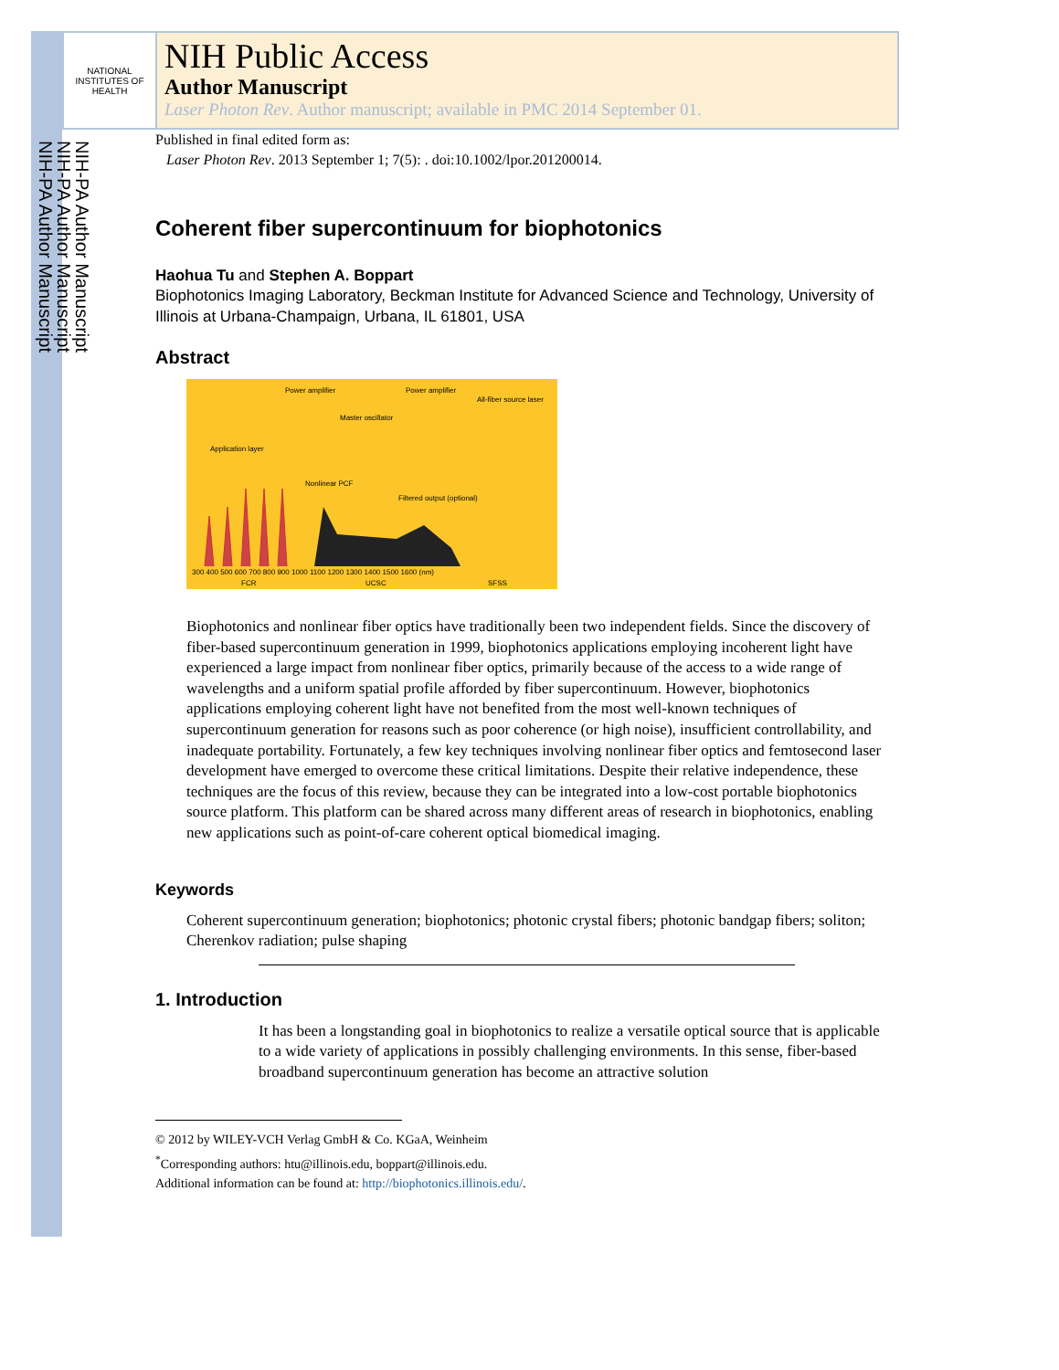NIH-PA Author Manuscript
NIH-PA Author Manuscript
NIH-PA Author Manuscript
NATIONAL INSTITUTES OF HEALTH
NIH Public Access
Author Manuscript
Laser Photon Rev. Author manuscript; available in PMC 2014 September 01.
Published in final edited form as:
Laser Photon Rev. 2013 September 1; 7(5): . doi:10.1002/lpor.201200014.
Coherent fiber supercontinuum for biophotonics
Haohua Tu and Stephen A. Boppart
Biophotonics Imaging Laboratory, Beckman Institute for Advanced Science and Technology, University of Illinois at Urbana-Champaign, Urbana, IL 61801, USA
Abstract
Power amplifier Power amplifier
Master oscillator
All-fiber source laser
Application layer
Nonlinear PCF
Filtered output (optional)
300 400 500 600 700 800 900 1000 1100 1200 1300 1400 1500 1600 (nm)
FCR UCSC SFSS
Biophotonics and nonlinear fiber optics have traditionally been two independent fields. Since the discovery of fiber-based supercontinuum generation in 1999, biophotonics applications employing incoherent light have experienced a large impact from nonlinear fiber optics, primarily because of the access to a wide range of wavelengths and a uniform spatial profile afforded by fiber supercontinuum. However, biophotonics applications employing coherent light have not benefited from the most well-known techniques of supercontinuum generation for reasons such as poor coherence (or high noise), insufficient controllability, and inadequate portability. Fortunately, a few key techniques involving nonlinear fiber optics and femtosecond laser development have emerged to overcome these critical limitations. Despite their relative independence, these techniques are the focus of this review, because they can be integrated into a low-cost portable biophotonics source platform. This platform can be shared across many different areas of research in biophotonics, enabling new applications such as point-of-care coherent optical biomedical imaging.
Keywords
Coherent supercontinuum generation; biophotonics; photonic crystal fibers; photonic bandgap fibers; soliton; Cherenkov radiation; pulse shaping
1. Introduction
It has been a longstanding goal in biophotonics to realize a versatile optical source that is applicable to a wide variety of applications in possibly challenging environments. In this sense, fiber-based broadband supercontinuum generation has become an attractive solution
© 2012 by WILEY-VCH Verlag GmbH & Co. KGaA, Weinheim
<sup>*</sup> Corresponding authors: htu@illinois.edu, boppart@illinois.edu.
Additional information can be found at: http://biophotonics.illinois.edu/.